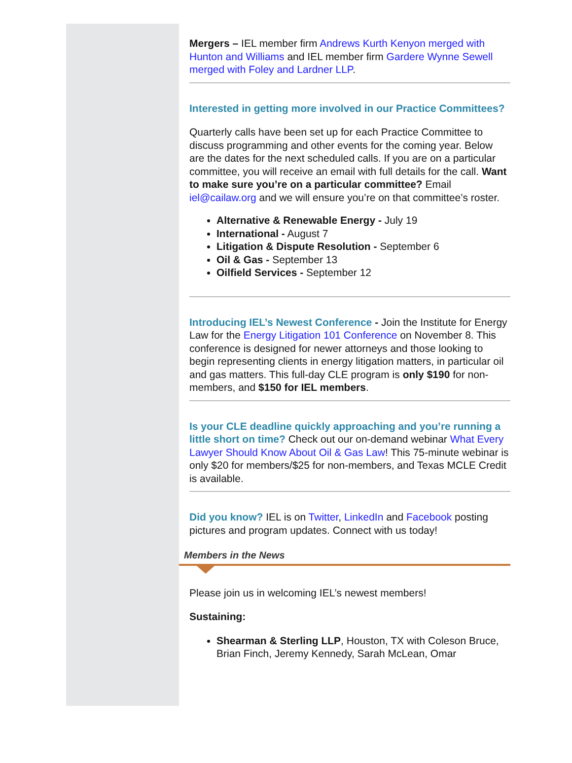Mergers – IEL member firm Andrews Kurth Kenyon merged with Hunton and Williams and IEL member firm Gardere Wynne Sewell merged with Foley and Lardner LLP.
Interested in getting more involved in our Practice Committees?
Quarterly calls have been set up for each Practice Committee to discuss programming and other events for the coming year. Below are the dates for the next scheduled calls. If you are on a particular committee, you will receive an email with full details for the call. Want to make sure you’re on a particular committee? Email iel@cailaw.org and we will ensure you’re on that committee’s roster.
Alternative & Renewable Energy - July 19
International - August 7
Litigation & Dispute Resolution - September 6
Oil & Gas - September 13
Oilfield Services - September 12
Introducing IEL’s Newest Conference - Join the Institute for Energy Law for the Energy Litigation 101 Conference on November 8. This conference is designed for newer attorneys and those looking to begin representing clients in energy litigation matters, in particular oil and gas matters. This full-day CLE program is only $190 for non-members, and $150 for IEL members.
Is your CLE deadline quickly approaching and you’re running a little short on time? Check out our on-demand webinar What Every Lawyer Should Know About Oil & Gas Law! This 75-minute webinar is only $20 for members/$25 for non-members, and Texas MCLE Credit is available.
Did you know? IEL is on Twitter, LinkedIn and Facebook posting pictures and program updates. Connect with us today!
Members in the News
Please join us in welcoming IEL’s newest members!
Sustaining:
Shearman & Sterling LLP, Houston, TX with Coleson Bruce, Brian Finch, Jeremy Kennedy, Sarah McLean, Omar